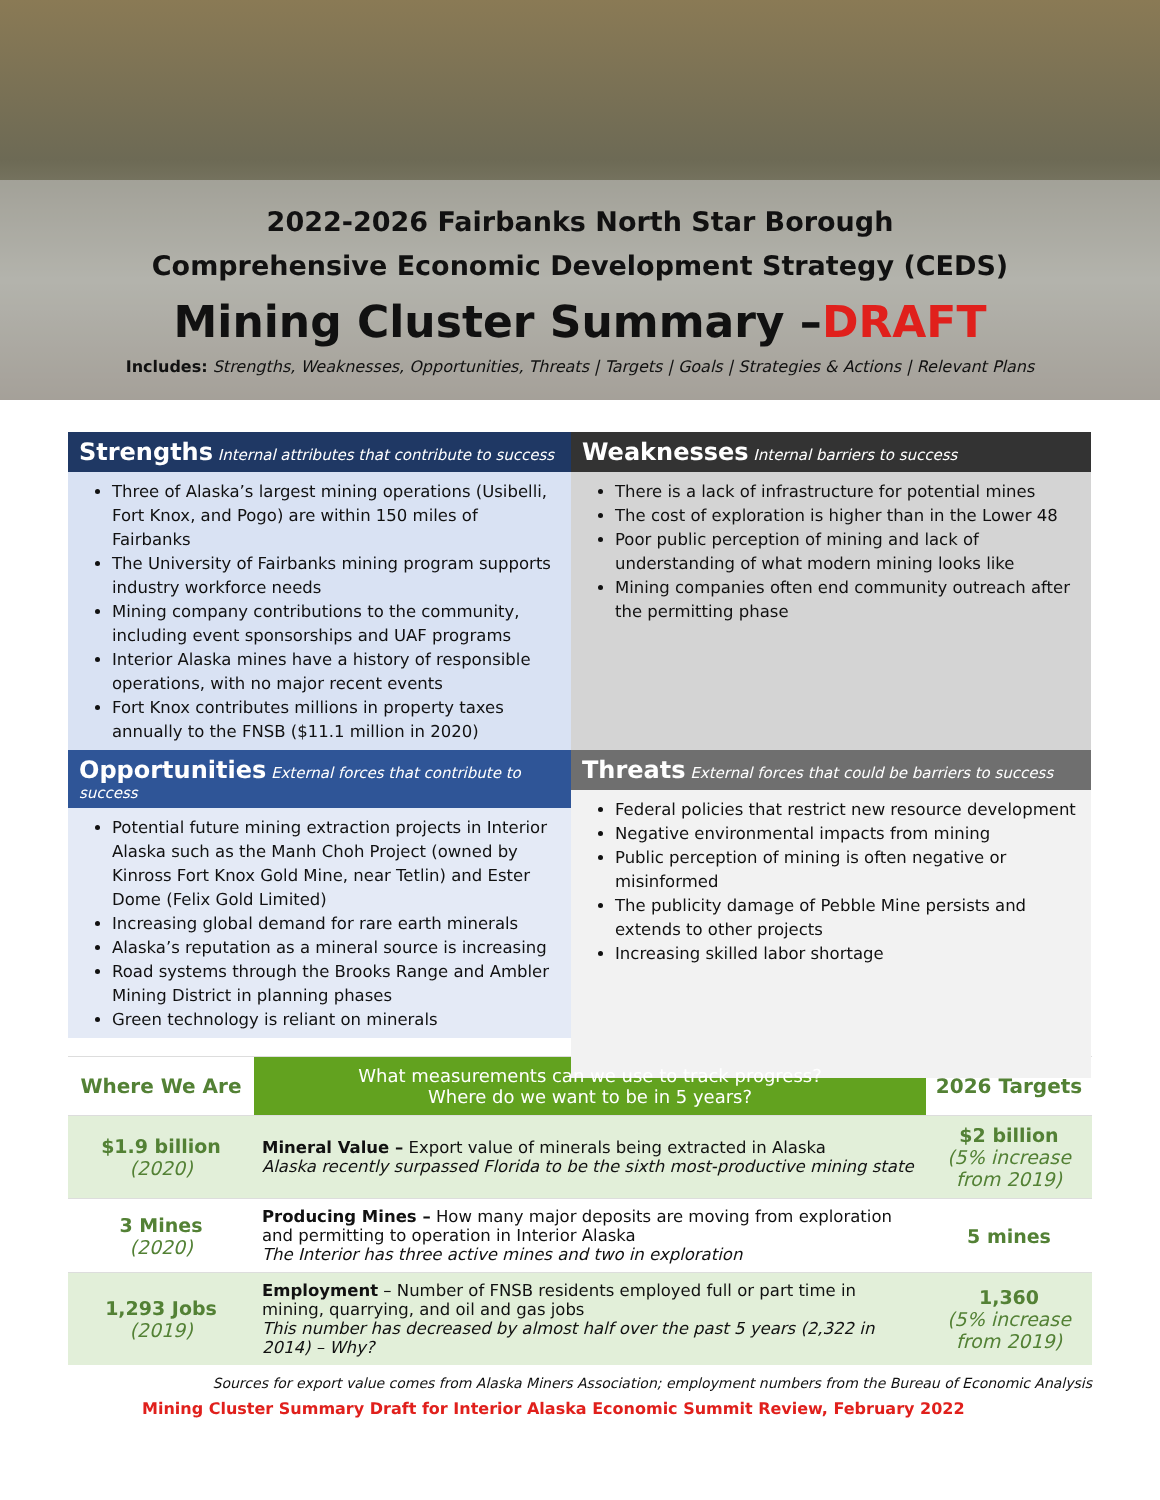2022-2026 Fairbanks North Star Borough
Comprehensive Economic Development Strategy (CEDS)
Mining Cluster Summary –DRAFT
Includes: Strengths, Weaknesses, Opportunities, Threats | Targets | Goals | Strategies & Actions | Relevant Plans
Strengths Internal attributes that contribute to success
Three of Alaska’s largest mining operations (Usibelli, Fort Knox, and Pogo) are within 150 miles of Fairbanks
The University of Fairbanks mining program supports industry workforce needs
Mining company contributions to the community, including event sponsorships and UAF programs
Interior Alaska mines have a history of responsible operations, with no major recent events
Fort Knox contributes millions in property taxes annually to the FNSB ($11.1 million in 2020)
Weaknesses Internal barriers to success
There is a lack of infrastructure for potential mines
The cost of exploration is higher than in the Lower 48
Poor public perception of mining and lack of understanding of what modern mining looks like
Mining companies often end community outreach after the permitting phase
Opportunities External forces that contribute to success
Potential future mining extraction projects in Interior Alaska such as the Manh Choh Project (owned by Kinross Fort Knox Gold Mine, near Tetlin) and Ester Dome (Felix Gold Limited)
Increasing global demand for rare earth minerals
Alaska’s reputation as a mineral source is increasing
Road systems through the Brooks Range and Ambler Mining District in planning phases
Green technology is reliant on minerals
Threats External forces that could be barriers to success
Federal policies that restrict new resource development
Negative environmental impacts from mining
Public perception of mining is often negative or misinformed
The publicity damage of Pebble Mine persists and extends to other projects
Increasing skilled labor shortage
| Where We Are | What measurements can we use to track progress? Where do we want to be in 5 years? | 2026 Targets |
| --- | --- | --- |
| $1.9 billion (2020) | Mineral Value – Export value of minerals being extracted in Alaska Alaska recently surpassed Florida to be the sixth most-productive mining state | $2 billion (5% increase from 2019) |
| 3 Mines (2020) | Producing Mines – How many major deposits are moving from exploration and permitting to operation in Interior Alaska The Interior has three active mines and two in exploration | 5 mines |
| 1,293 Jobs (2019) | Employment – Number of FNSB residents employed full or part time in mining, quarrying, and oil and gas jobs This number has decreased by almost half over the past 5 years (2,322 in 2014) – Why? | 1,360 (5% increase from 2019) |
Sources for export value comes from Alaska Miners Association; employment numbers from the Bureau of Economic Analysis
Mining Cluster Summary Draft for Interior Alaska Economic Summit Review, February 2022